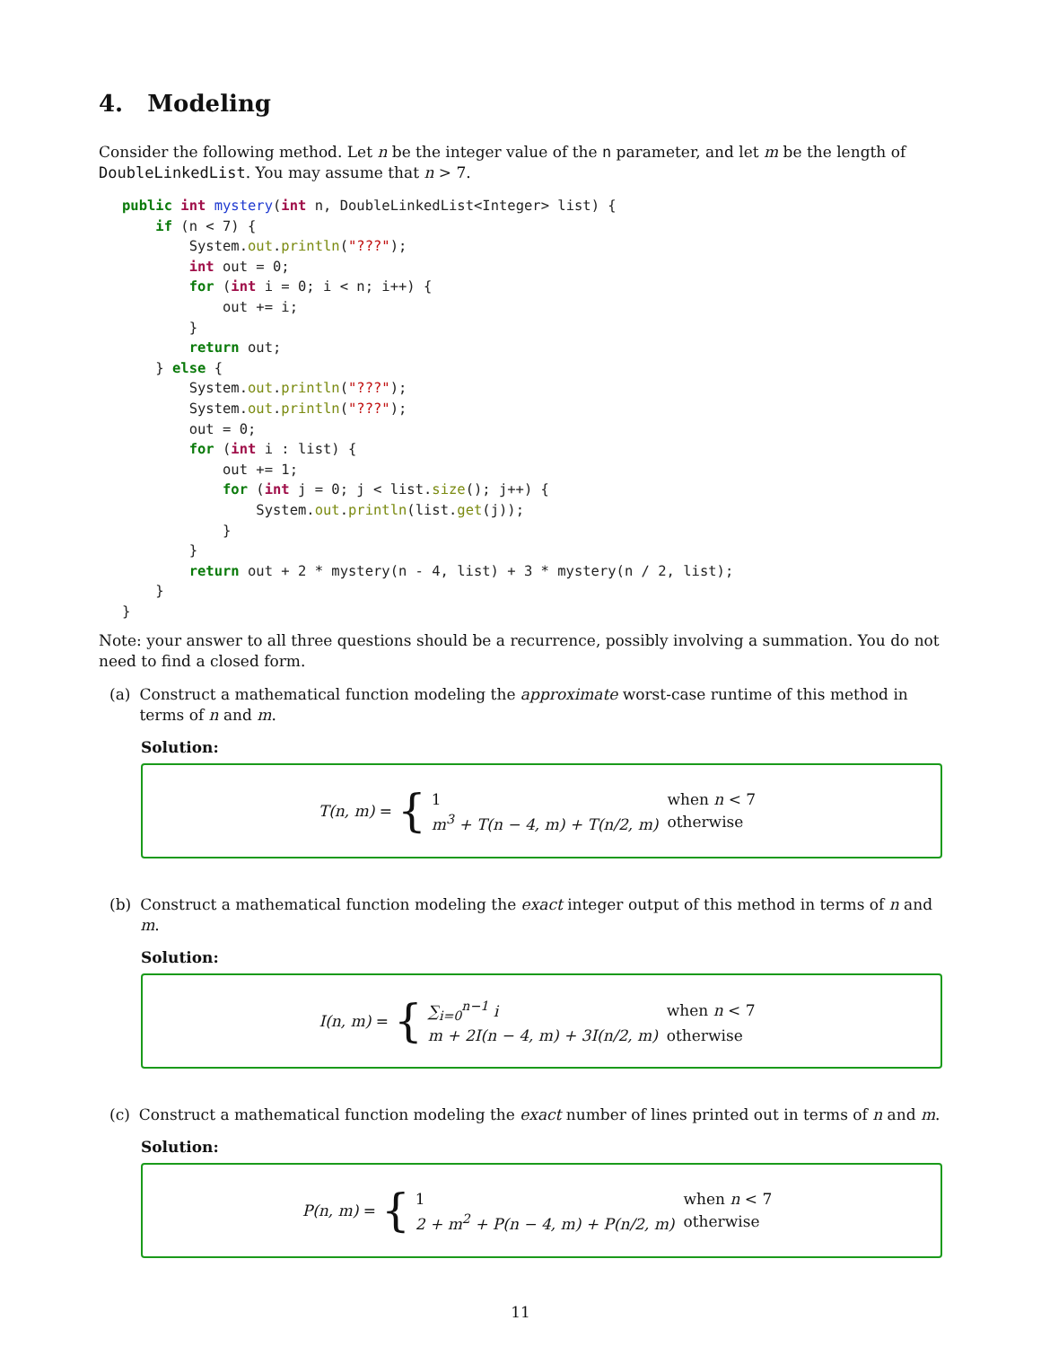4. Modeling
Consider the following method. Let n be the integer value of the n parameter, and let m be the length of DoubleLinkedList. You may assume that n > 7.
public int mystery(int n, DoubleLinkedList<Integer> list) {
    if (n < 7) {
        System.out.println("???");
        int out = 0;
        for (int i = 0; i < n; i++) {
            out += i;
        }
        return out;
    } else {
        System.out.println("???");
        System.out.println("???");
        out = 0;
        for (int i : list) {
            out += 1;
            for (int j = 0; j < list.size(); j++) {
                System.out.println(list.get(j));
            }
        }
        return out + 2 * mystery(n - 4, list) + 3 * mystery(n / 2, list);
    }
}
Note: your answer to all three questions should be a recurrence, possibly involving a summation. You do not need to find a closed form.
(a) Construct a mathematical function modeling the approximate worst-case runtime of this method in terms of n and m.
Solution:
T(n, m) = {
| 1 | when n < 7 |
| m<sup>3</sup> + T(n − 4, m) + T(n/2, m) | otherwise |
(b) Construct a mathematical function modeling the exact integer output of this method in terms of n and m.
Solution:
I(n, m) = {
| ∑<sub>i=0</sub><sup>n−1</sup> i | when n < 7 |
| m + 2I(n − 4, m) + 3I(n/2, m) | otherwise |
(c) Construct a mathematical function modeling the exact number of lines printed out in terms of n and m.
Solution:
P(n, m) = {
| 1 | when n < 7 |
| 2 + m<sup>2</sup> + P(n − 4, m) + P(n/2, m) | otherwise |
11